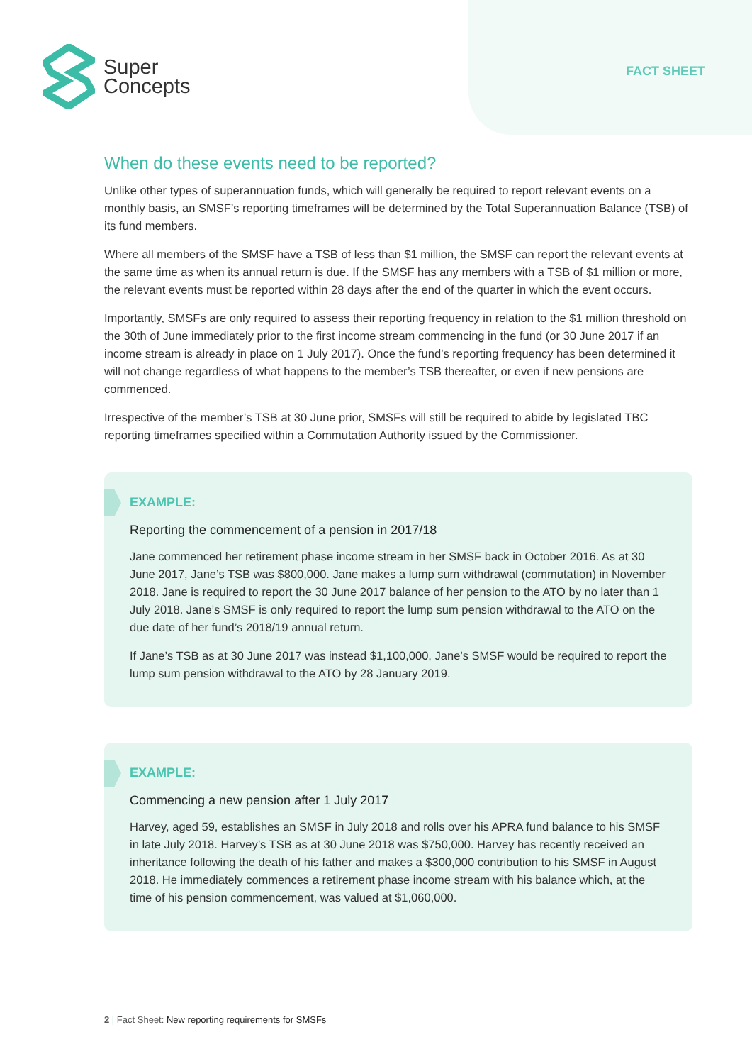Super
Concepts
FACT SHEET
When do these events need to be reported?
Unlike other types of superannuation funds, which will generally be required to report relevant events on a monthly basis, an SMSF’s reporting timeframes will be determined by the Total Superannuation Balance (TSB) of its fund members.
Where all members of the SMSF have a TSB of less than $1 million, the SMSF can report the relevant events at the same time as when its annual return is due. If the SMSF has any members with a TSB of $1 million or more, the relevant events must be reported within 28 days after the end of the quarter in which the event occurs.
Importantly, SMSFs are only required to assess their reporting frequency in relation to the $1 million threshold on the 30th of June immediately prior to the first income stream commencing in the fund (or 30 June 2017 if an income stream is already in place on 1 July 2017). Once the fund’s reporting frequency has been determined it will not change regardless of what happens to the member’s TSB thereafter, or even if new pensions are commenced.
Irrespective of the member’s TSB at 30 June prior, SMSFs will still be required to abide by legislated TBC reporting timeframes specified within a Commutation Authority issued by the Commissioner.
EXAMPLE:
Reporting the commencement of a pension in 2017/18
Jane commenced her retirement phase income stream in her SMSF back in October 2016. As at 30 June 2017, Jane’s TSB was $800,000. Jane makes a lump sum withdrawal (commutation) in November 2018. Jane is required to report the 30 June 2017 balance of her pension to the ATO by no later than 1 July 2018. Jane’s SMSF is only required to report the lump sum pension withdrawal to the ATO on the due date of her fund’s 2018/19 annual return.
If Jane’s TSB as at 30 June 2017 was instead $1,100,000, Jane’s SMSF would be required to report the lump sum pension withdrawal to the ATO by 28 January 2019.
EXAMPLE:
Commencing a new pension after 1 July 2017
Harvey, aged 59, establishes an SMSF in July 2018 and rolls over his APRA fund balance to his SMSF in late July 2018. Harvey’s TSB as at 30 June 2018 was $750,000. Harvey has recently received an inheritance following the death of his father and makes a $300,000 contribution to his SMSF in August 2018. He immediately commences a retirement phase income stream with his balance which, at the time of his pension commencement, was valued at $1,060,000.
2 | Fact Sheet: New reporting requirements for SMSFs